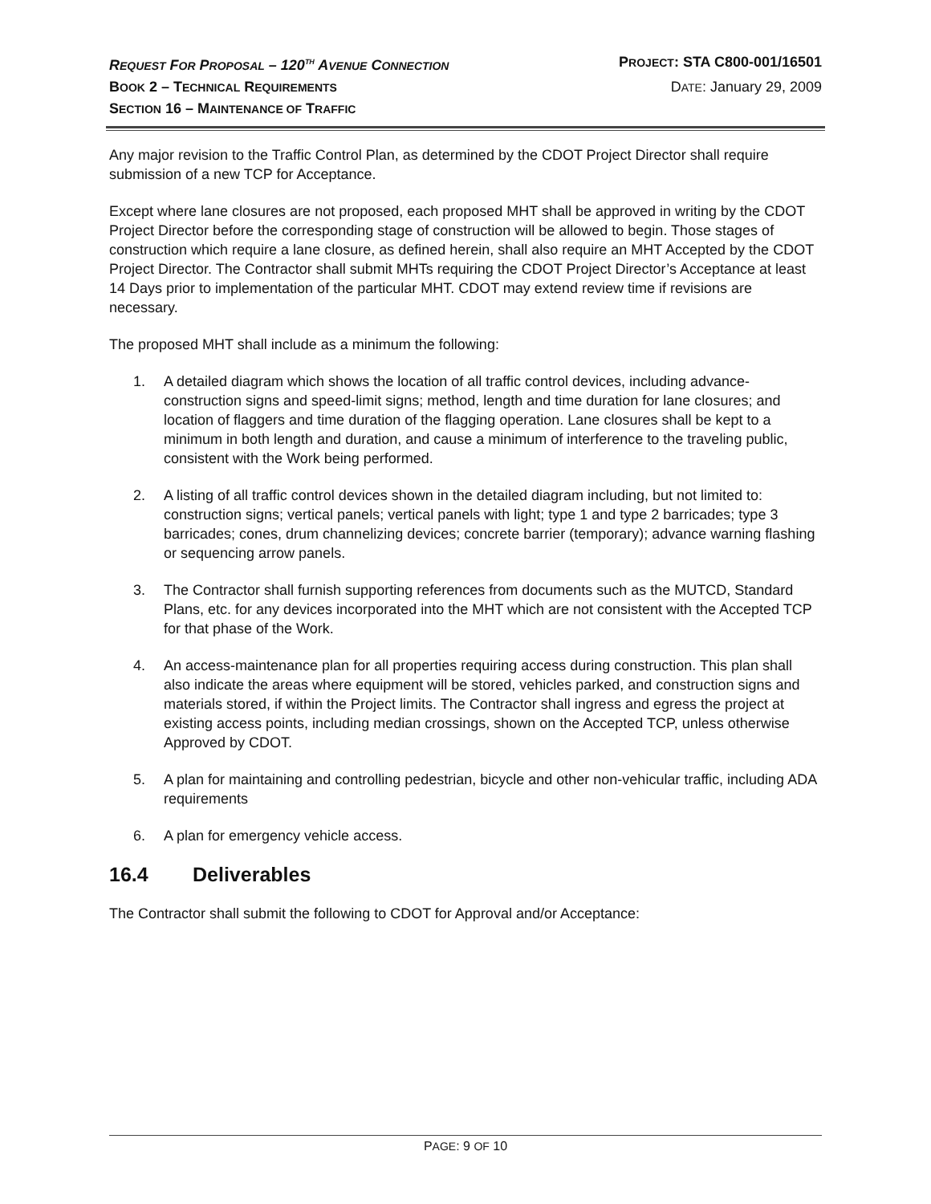REQUEST FOR PROPOSAL – 120<sup>TH</sup> AVENUE CONNECTION
PROJECT: STA C800-001/16501
BOOK 2 – TECHNICAL REQUIREMENTS
DATE: January 29, 2009
SECTION 16 – MAINTENANCE OF TRAFFIC
Any major revision to the Traffic Control Plan, as determined by the CDOT Project Director shall require submission of a new TCP for Acceptance.
Except where lane closures are not proposed, each proposed MHT shall be approved in writing by the CDOT Project Director before the corresponding stage of construction will be allowed to begin. Those stages of construction which require a lane closure, as defined herein, shall also require an MHT Accepted by the CDOT Project Director. The Contractor shall submit MHTs requiring the CDOT Project Director’s Acceptance at least 14 Days prior to implementation of the particular MHT. CDOT may extend review time if revisions are necessary.
The proposed MHT shall include as a minimum the following:
1. A detailed diagram which shows the location of all traffic control devices, including advance-construction signs and speed-limit signs; method, length and time duration for lane closures; and location of flaggers and time duration of the flagging operation. Lane closures shall be kept to a minimum in both length and duration, and cause a minimum of interference to the traveling public, consistent with the Work being performed.
2. A listing of all traffic control devices shown in the detailed diagram including, but not limited to: construction signs; vertical panels; vertical panels with light; type 1 and type 2 barricades; type 3 barricades; cones, drum channelizing devices; concrete barrier (temporary); advance warning flashing or sequencing arrow panels.
3. The Contractor shall furnish supporting references from documents such as the MUTCD, Standard Plans, etc. for any devices incorporated into the MHT which are not consistent with the Accepted TCP for that phase of the Work.
4. An access-maintenance plan for all properties requiring access during construction. This plan shall also indicate the areas where equipment will be stored, vehicles parked, and construction signs and materials stored, if within the Project limits. The Contractor shall ingress and egress the project at existing access points, including median crossings, shown on the Accepted TCP, unless otherwise Approved by CDOT.
5. A plan for maintaining and controlling pedestrian, bicycle and other non-vehicular traffic, including ADA requirements
6. A plan for emergency vehicle access.
16.4 Deliverables
The Contractor shall submit the following to CDOT for Approval and/or Acceptance:
PAGE: 9 OF 10